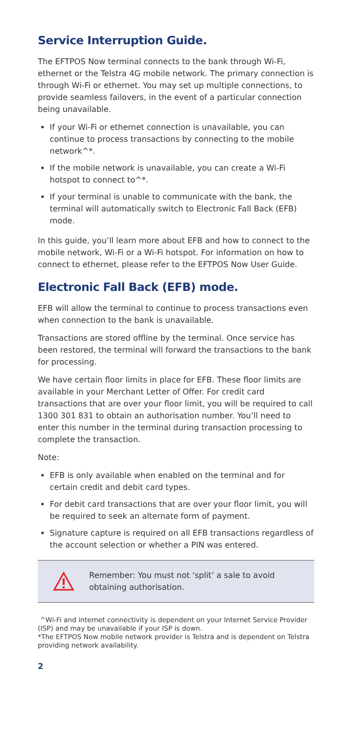Service Interruption Guide.
The EFTPOS Now terminal connects to the bank through Wi-Fi, ethernet or the Telstra 4G mobile network. The primary connection is through Wi-Fi or ethernet. You may set up multiple connections, to provide seamless failovers, in the event of a particular connection being unavailable.
If your Wi-Fi or ethernet connection is unavailable, you can continue to process transactions by connecting to the mobile network^*.
If the mobile network is unavailable, you can create a Wi-Fi hotspot to connect to^*.
If your terminal is unable to communicate with the bank, the terminal will automatically switch to Electronic Fall Back (EFB) mode.
In this guide, you’ll learn more about EFB and how to connect to the mobile network, Wi-Fi or a Wi-Fi hotspot. For information on how to connect to ethernet, please refer to the EFTPOS Now User Guide.
Electronic Fall Back (EFB) mode.
EFB will allow the terminal to continue to process transactions even when connection to the bank is unavailable.
Transactions are stored offline by the terminal. Once service has been restored, the terminal will forward the transactions to the bank for processing.
We have certain floor limits in place for EFB. These floor limits are available in your Merchant Letter of Offer. For credit card transactions that are over your floor limit, you will be required to call 1300 301 831 to obtain an authorisation number. You’ll need to enter this number in the terminal during transaction processing to complete the transaction.
Note:
EFB is only available when enabled on the terminal and for certain credit and debit card types.
For debit card transactions that are over your floor limit, you will be required to seek an alternate form of payment.
Signature capture is required on all EFB transactions regardless of the account selection or whether a PIN was entered.
Remember: You must not ‘split’ a sale to avoid obtaining authorisation.
^Wi-Fi and internet connectivity is dependent on your Internet Service Provider (ISP) and may be unavailable if your ISP is down.
*The EFTPOS Now mobile network provider is Telstra and is dependent on Telstra providing network availability.
2